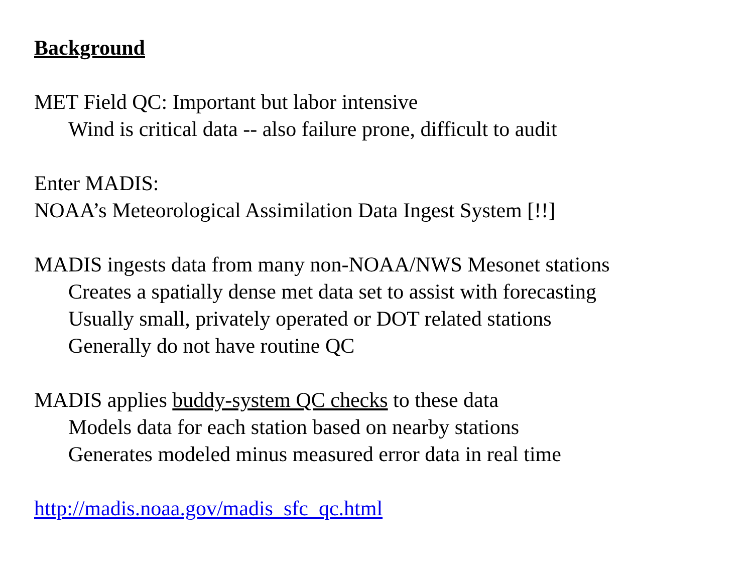Background
MET Field QC: Important but labor intensive
Wind is critical data -- also failure prone, difficult to audit
Enter MADIS:
NOAA’s Meteorological Assimilation Data Ingest System [!!]
MADIS ingests data from many non-NOAA/NWS Mesonet stations
Creates a spatially dense met data set to assist with forecasting
Usually small, privately operated or DOT related stations
Generally do not have routine QC
MADIS applies buddy-system QC checks to these data
Models data for each station based on nearby stations
Generates modeled minus measured error data in real time
http://madis.noaa.gov/madis_sfc_qc.html